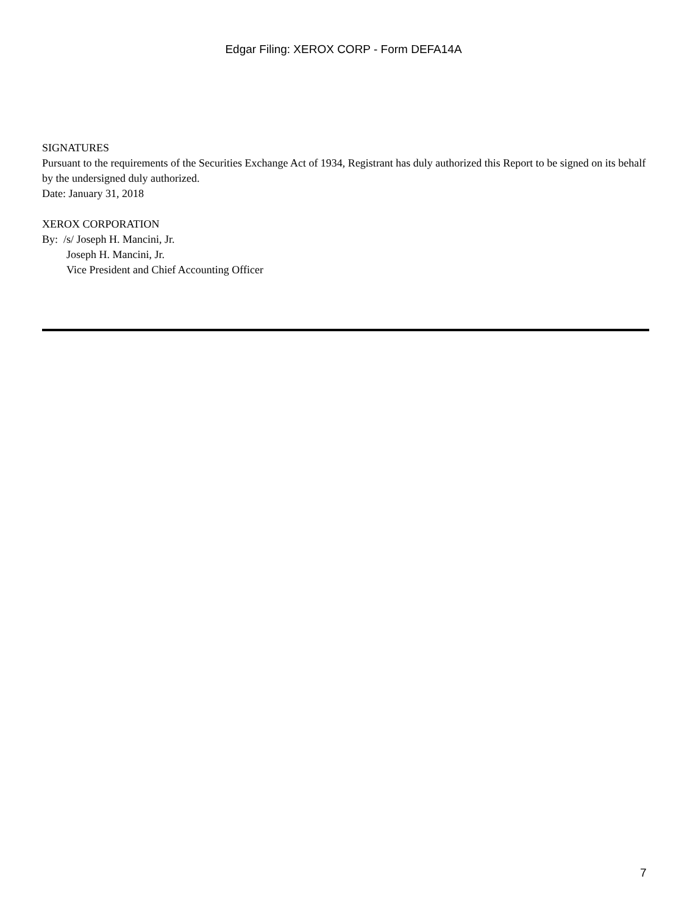Edgar Filing: XEROX CORP - Form DEFA14A
SIGNATURES
Pursuant to the requirements of the Securities Exchange Act of 1934, Registrant has duly authorized this Report to be signed on its behalf by the undersigned duly authorized.
Date: January 31, 2018
XEROX CORPORATION
By: /s/ Joseph H. Mancini, Jr.
Joseph H. Mancini, Jr.
Vice President and Chief Accounting Officer
7